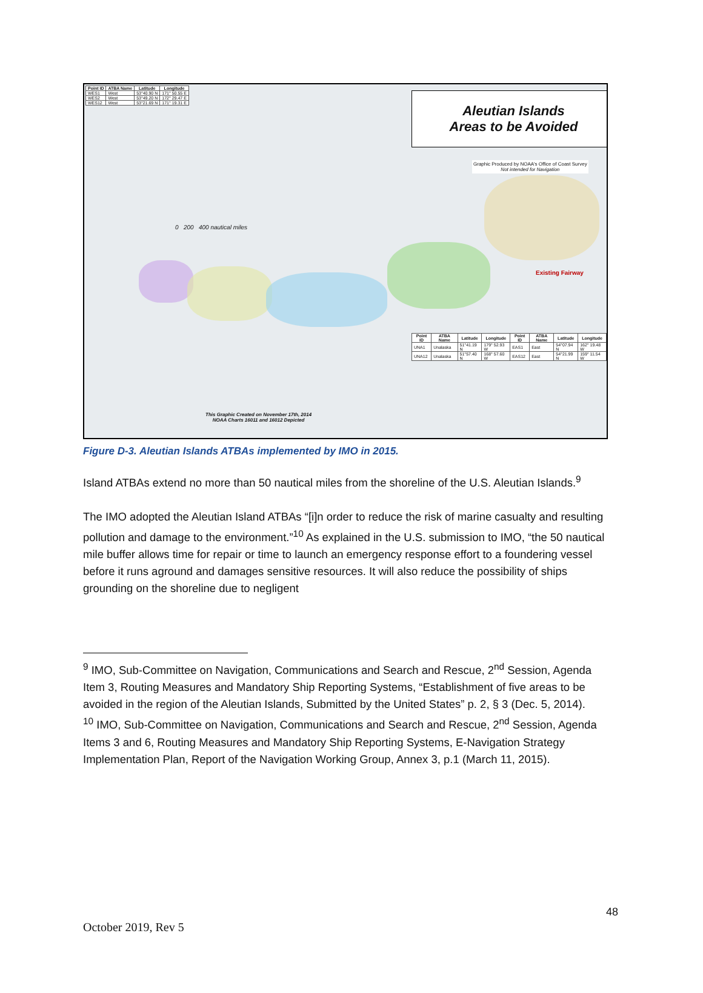Aleutian Islands
Areas to be Avoided
| Point ID | ATBA Name | Latitude | Longitude |
| --- | --- | --- | --- |
| WES1 | West | 53°40.90 N | 171° 50.55 E |
| WES2 | West | 53°49.20 N | 172° 29.47 E |
| WES12 | West | 53°21.69 N | 171° 19.31 E |
0 200 400 nautical miles
This Graphic Created on November 17th, 2014
NOAA Charts 16011 and 16012 Depicted
Graphic Produced by NOAA's Office of Coast Survey
Not intended for Navigation
Existing Fairway
| Point ID | ATBA Name | Latitude | Longitude | Point ID | ATBA Name | Latitude | Longitude |
| --- | --- | --- | --- | --- | --- | --- | --- |
| UNA1 | Unalaska | 51°41.19 N | 179° 52.93 W | EAS1 | East | 54°07.94 N | 162° 19.48 W |
| UNA12 | Unalaska | 51°57.40 N | 168° 57.60 W | EAS12 | East | 54°21.99 N | 159° 11.54 W |
Figure D-3. Aleutian Islands ATBAs implemented by IMO in 2015.
Island ATBAs extend no more than 50 nautical miles from the shoreline of the U.S. Aleutian Islands.<sup>9</sup>
The IMO adopted the Aleutian Island ATBAs “[i]n order to reduce the risk of marine casualty and resulting pollution and damage to the environment.”<sup>10</sup> As explained in the U.S. submission to IMO, “the 50 nautical mile buffer allows time for repair or time to launch an emergency response effort to a foundering vessel before it runs aground and damages sensitive resources. It will also reduce the possibility of ships grounding on the shoreline due to negligent
<sup>9</sup> IMO, Sub-Committee on Navigation, Communications and Search and Rescue, 2<sup>nd</sup> Session, Agenda Item 3, Routing Measures and Mandatory Ship Reporting Systems, “Establishment of five areas to be avoided in the region of the Aleutian Islands, Submitted by the United States” p. 2, § 3 (Dec. 5, 2014).
<sup>10</sup> IMO, Sub-Committee on Navigation, Communications and Search and Rescue, 2<sup>nd</sup> Session, Agenda Items 3 and 6, Routing Measures and Mandatory Ship Reporting Systems, E-Navigation Strategy Implementation Plan, Report of the Navigation Working Group, Annex 3, p.1 (March 11, 2015).
48
October 2019, Rev 5